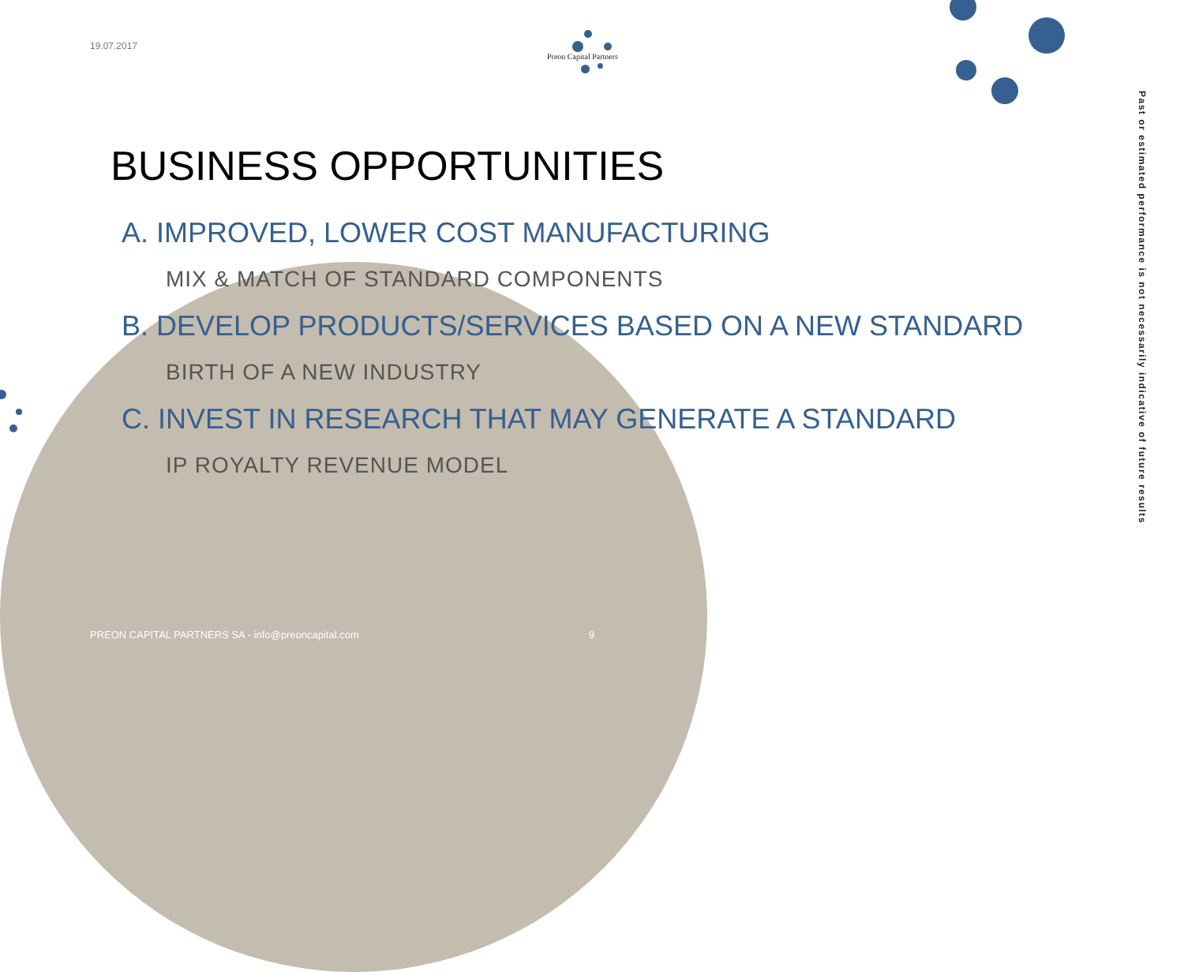19.07.2017
Preon Capital Partners
Past or estimated performance is not necessarily indicative of future results
BUSINESS OPPORTUNITIES
A. IMPROVED, LOWER COST MANUFACTURING
MIX & MATCH OF STANDARD COMPONENTS
B. DEVELOP PRODUCTS/SERVICES BASED ON A NEW STANDARD
BIRTH OF A NEW INDUSTRY
C. INVEST IN RESEARCH THAT MAY GENERATE A STANDARD
IP ROYALTY REVENUE MODEL
PREON CAPITAL PARTNERS SA - info@preoncapital.com
9